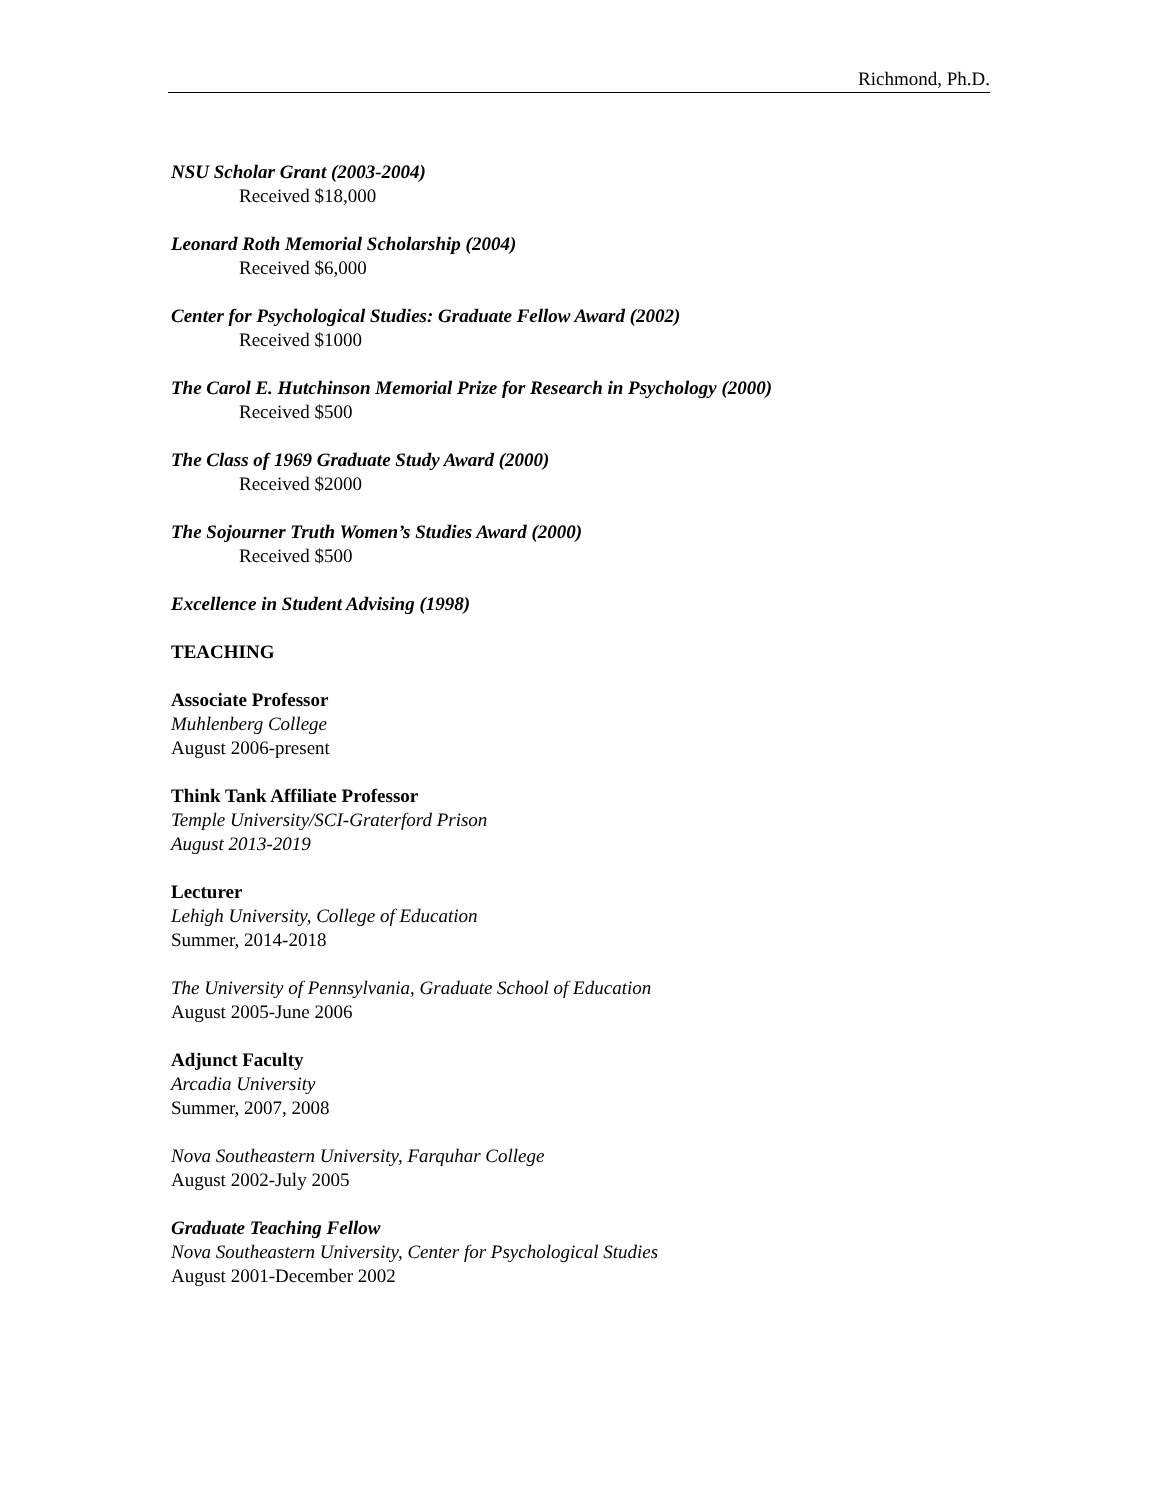Richmond, Ph.D.
NSU Scholar Grant (2003-2004)
Received $18,000
Leonard Roth Memorial Scholarship (2004)
Received $6,000
Center for Psychological Studies: Graduate Fellow Award (2002)
Received $1000
The Carol E. Hutchinson Memorial Prize for Research in Psychology (2000)
Received $500
The Class of 1969 Graduate Study Award (2000)
Received $2000
The Sojourner Truth Women’s Studies Award (2000)
Received $500
Excellence in Student Advising (1998)
TEACHING
Associate Professor
Muhlenberg College
August 2006-present
Think Tank Affiliate Professor
Temple University/SCI-Graterford Prison
August 2013-2019
Lecturer
Lehigh University, College of Education
Summer, 2014-2018
The University of Pennsylvania, Graduate School of Education
August 2005-June 2006
Adjunct Faculty
Arcadia University
Summer, 2007, 2008
Nova Southeastern University, Farquhar College
August 2002-July 2005
Graduate Teaching Fellow
Nova Southeastern University, Center for Psychological Studies
August 2001-December 2002